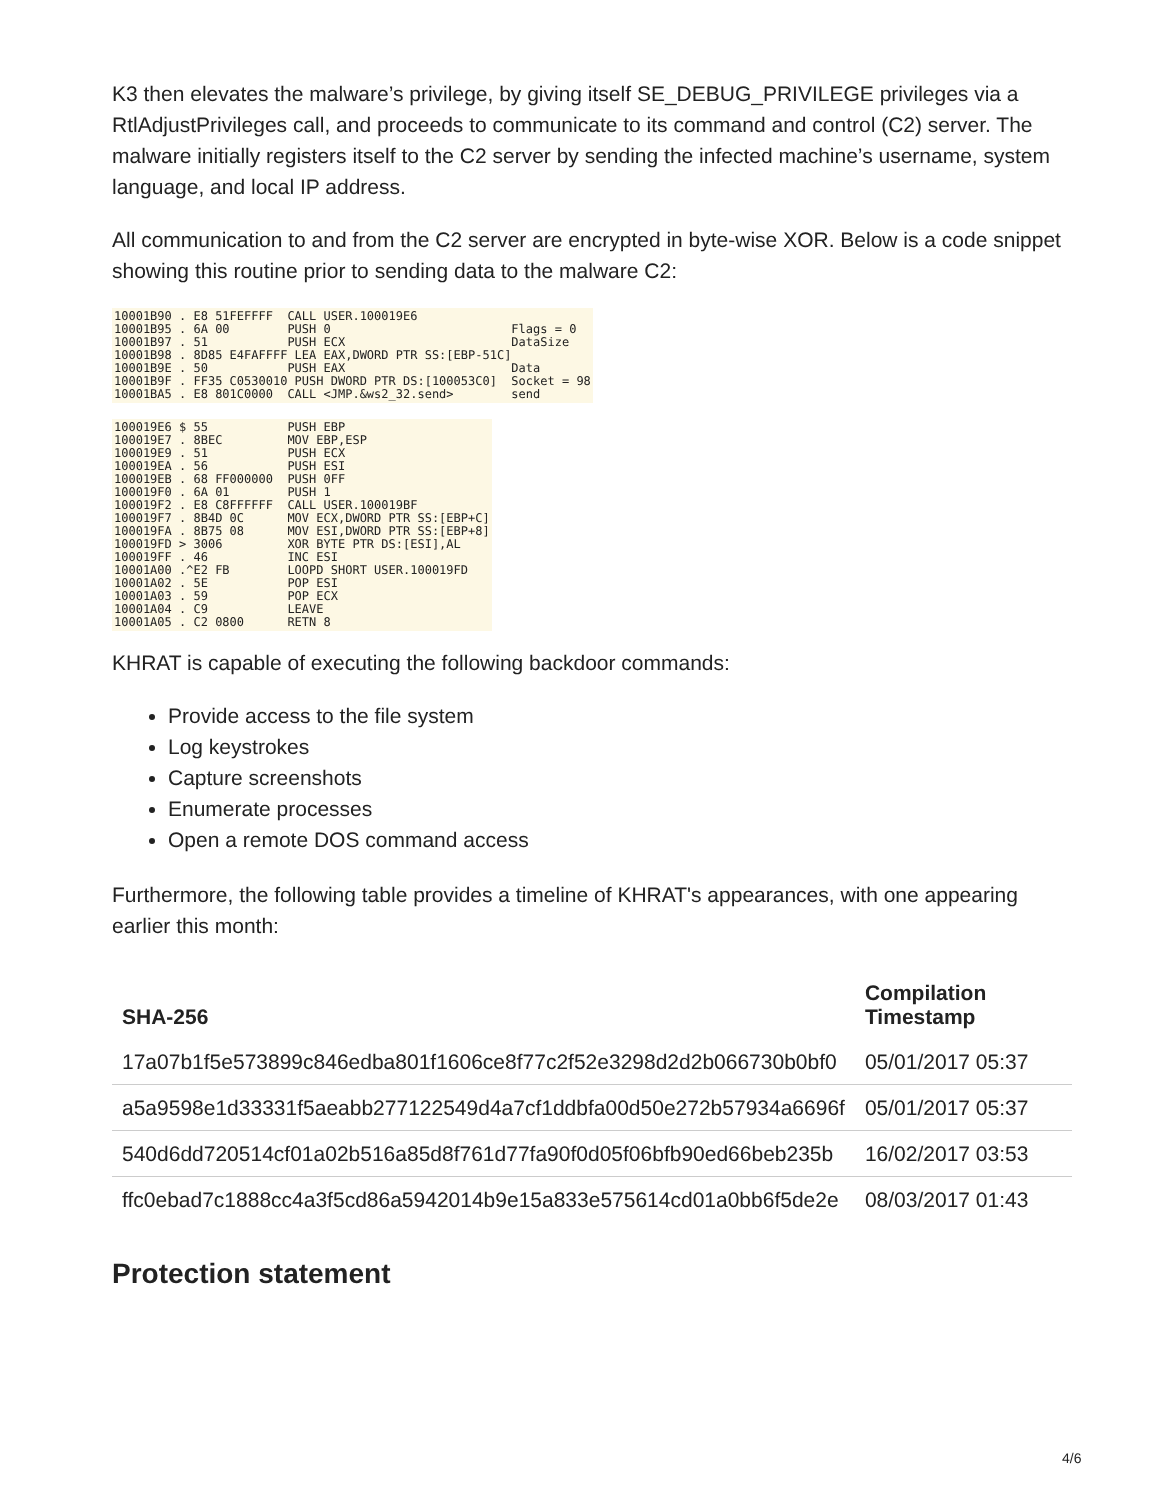K3 then elevates the malware’s privilege, by giving itself SE_DEBUG_PRIVILEGE privileges via a RtlAdjustPrivileges call, and proceeds to communicate to its command and control (C2) server. The malware initially registers itself to the C2 server by sending the infected machine’s username, system language, and local IP address.
All communication to and from the C2 server are encrypted in byte-wise XOR. Below is a code snippet showing this routine prior to sending data to the malware C2:
10001B90 . E8 51FEFFFF CALL USER.100019E6 10001B95 . 6A 00 PUSH 0 Flags = 0 10001B97 . 51 PUSH ECX DataSize 10001B98 . 8D85 E4FAFFFF LEA EAX,DWORD PTR SS:[EBP-51C] 10001B9E . 50 PUSH EAX Data 10001B9F . FF35 C0530010 PUSH DWORD PTR DS:[100053C0] Socket = 98 10001BA5 . E8 801C0000 CALL <JMP.&ws2_32.send> send
100019E6 $ 55 PUSH EBP 100019E7 . 8BEC MOV EBP,ESP 100019E9 . 51 PUSH ECX 100019EA . 56 PUSH ESI 100019EB . 68 FF000000 PUSH 0FF 100019F0 . 6A 01 PUSH 1 100019F2 . E8 C8FFFFFF CALL USER.100019BF 100019F7 . 8B4D 0C MOV ECX,DWORD PTR SS:[EBP+C] 100019FA . 8B75 08 MOV ESI,DWORD PTR SS:[EBP+8] 100019FD > 3006 XOR BYTE PTR DS:[ESI],AL 100019FF . 46 INC ESI 10001A00 .^E2 FB LOOPD SHORT USER.100019FD 10001A02 . 5E POP ESI 10001A03 . 59 POP ECX 10001A04 . C9 LEAVE 10001A05 . C2 0800 RETN 8
KHRAT is capable of executing the following backdoor commands:
Provide access to the file system
Log keystrokes
Capture screenshots
Enumerate processes
Open a remote DOS command access
Furthermore, the following table provides a timeline of KHRAT's appearances, with one appearing earlier this month:
| SHA-256 | Compilation Timestamp |
| --- | --- |
| 17a07b1f5e573899c846edba801f1606ce8f77c2f52e3298d2d2b066730b0bf0 | 05/01/2017 05:37 |
| a5a9598e1d33331f5aeabb277122549d4a7cf1ddbfa00d50e272b57934a6696f | 05/01/2017 05:37 |
| 540d6dd720514cf01a02b516a85d8f761d77fa90f0d05f06bfb90ed66beb235b | 16/02/2017 03:53 |
| ffc0ebad7c1888cc4a3f5cd86a5942014b9e15a833e575614cd01a0bb6f5de2e | 08/03/2017 01:43 |
Protection statement
4/6